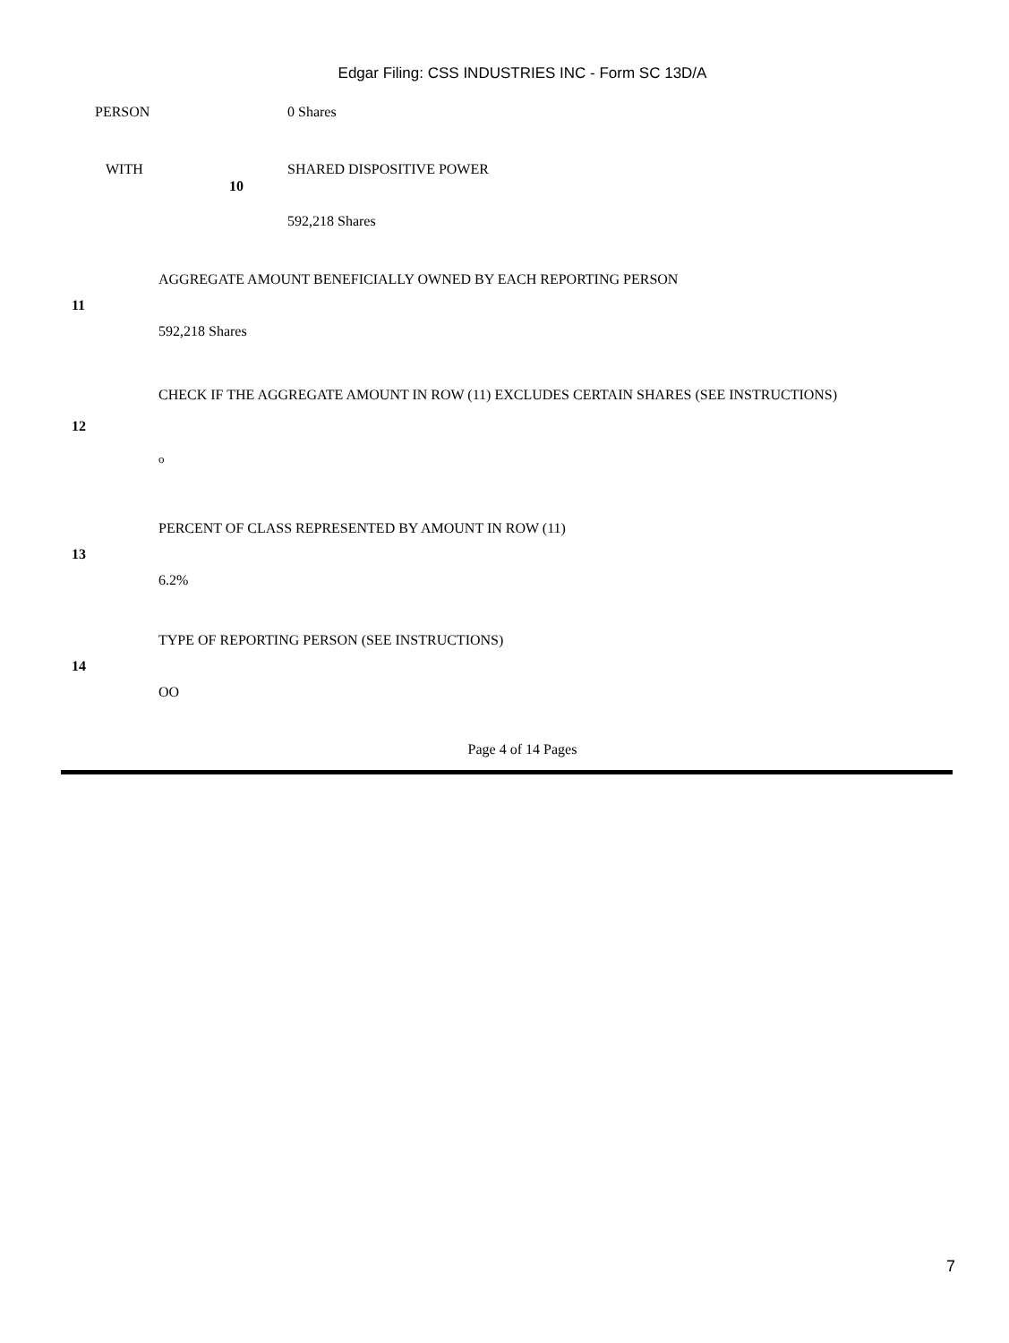Edgar Filing: CSS INDUSTRIES INC - Form SC 13D/A
| PERSON | | 0 Shares |
| WITH | 10 | SHARED DISPOSITIVE POWER 592,218 Shares |
| 11 | AGGREGATE AMOUNT BENEFICIALLY OWNED BY EACH REPORTING PERSON 592,218 Shares |
| 12 | CHECK IF THE AGGREGATE AMOUNT IN ROW (11) EXCLUDES CERTAIN SHARES (SEE INSTRUCTIONS) o |
| 13 | PERCENT OF CLASS REPRESENTED BY AMOUNT IN ROW (11) 6.2% |
| 14 | TYPE OF REPORTING PERSON (SEE INSTRUCTIONS) OO |
Page 4 of 14 Pages
7